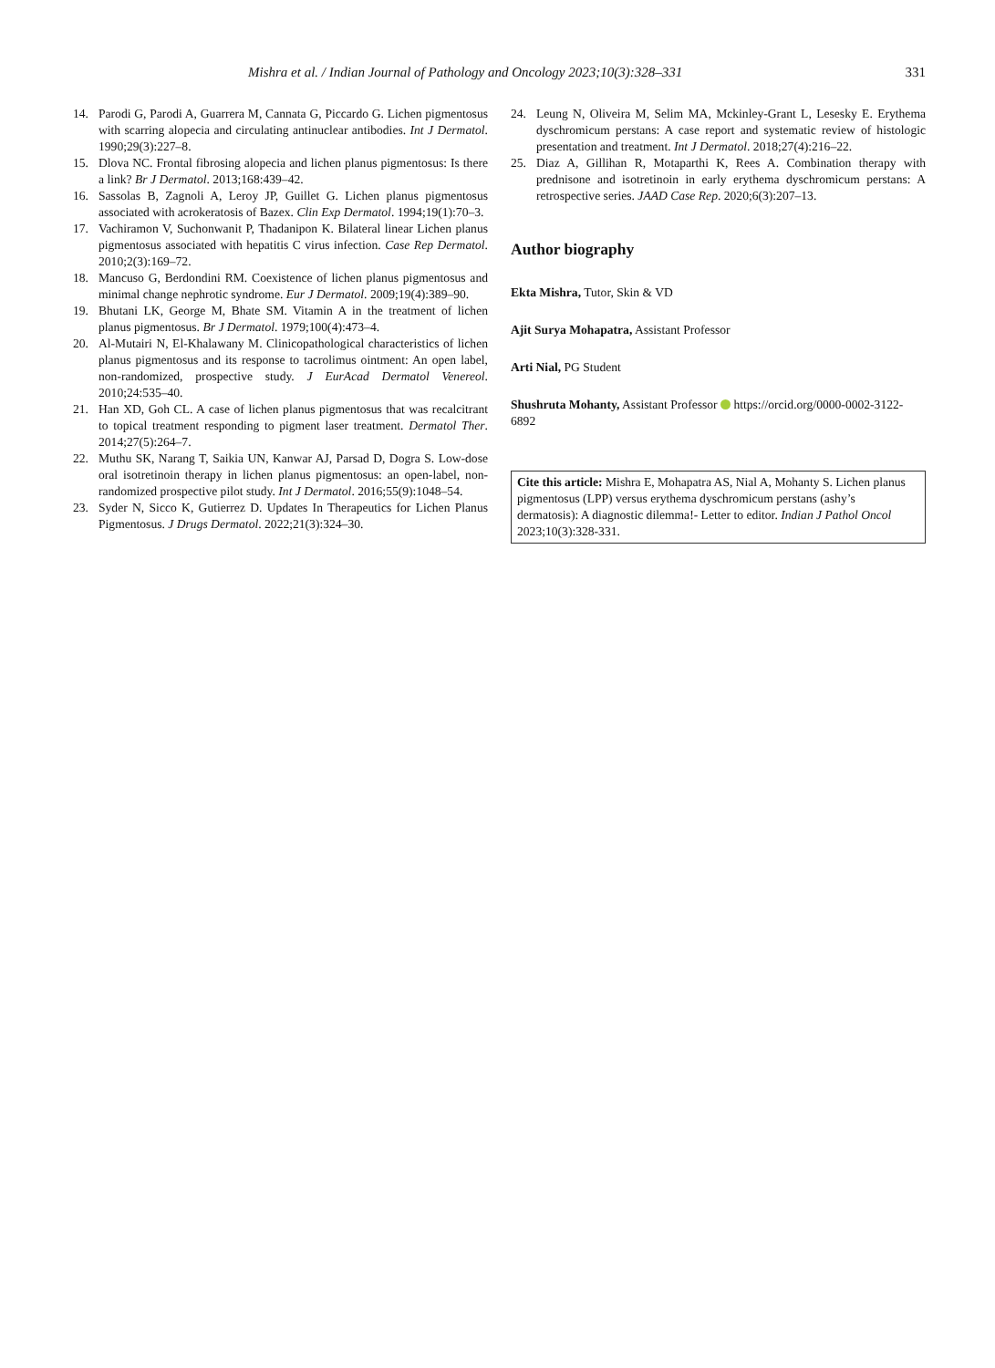Mishra et al. / Indian Journal of Pathology and Oncology 2023;10(3):328–331 331
14. Parodi G, Parodi A, Guarrera M, Cannata G, Piccardo G. Lichen pigmentosus with scarring alopecia and circulating antinuclear antibodies. Int J Dermatol. 1990;29(3):227–8.
15. Dlova NC. Frontal fibrosing alopecia and lichen planus pigmentosus: Is there a link? Br J Dermatol. 2013;168:439–42.
16. Sassolas B, Zagnoli A, Leroy JP, Guillet G. Lichen planus pigmentosus associated with acrokeratosis of Bazex. Clin Exp Dermatol. 1994;19(1):70–3.
17. Vachiramon V, Suchonwanit P, Thadanipon K. Bilateral linear Lichen planus pigmentosus associated with hepatitis C virus infection. Case Rep Dermatol. 2010;2(3):169–72.
18. Mancuso G, Berdondini RM. Coexistence of lichen planus pigmentosus and minimal change nephrotic syndrome. Eur J Dermatol. 2009;19(4):389–90.
19. Bhutani LK, George M, Bhate SM. Vitamin A in the treatment of lichen planus pigmentosus. Br J Dermatol. 1979;100(4):473–4.
20. Al-Mutairi N, El-Khalawany M. Clinicopathological characteristics of lichen planus pigmentosus and its response to tacrolimus ointment: An open label, non-randomized, prospective study. J EurAcad Dermatol Venereol. 2010;24:535–40.
21. Han XD, Goh CL. A case of lichen planus pigmentosus that was recalcitrant to topical treatment responding to pigment laser treatment. Dermatol Ther. 2014;27(5):264–7.
22. Muthu SK, Narang T, Saikia UN, Kanwar AJ, Parsad D, Dogra S. Low-dose oral isotretinoin therapy in lichen planus pigmentosus: an open-label, non-randomized prospective pilot study. Int J Dermatol. 2016;55(9):1048–54.
23. Syder N, Sicco K, Gutierrez D. Updates In Therapeutics for Lichen Planus Pigmentosus. J Drugs Dermatol. 2022;21(3):324–30.
24. Leung N, Oliveira M, Selim MA, Mckinley-Grant L, Lesesky E. Erythema dyschromicum perstans: A case report and systematic review of histologic presentation and treatment. Int J Dermatol. 2018;27(4):216–22.
25. Diaz A, Gillihan R, Motaparthi K, Rees A. Combination therapy with prednisone and isotretinoin in early erythema dyschromicum perstans: A retrospective series. JAAD Case Rep. 2020;6(3):207–13.
Author biography
Ekta Mishra, Tutor, Skin & VD
Ajit Surya Mohapatra, Assistant Professor
Arti Nial, PG Student
Shushruta Mohanty, Assistant Professor https://orcid.org/0000-0002-3122-6892
Cite this article: Mishra E, Mohapatra AS, Nial A, Mohanty S. Lichen planus pigmentosus (LPP) versus erythema dyschromicum perstans (ashy’s dermatosis): A diagnostic dilemma!- Letter to editor. Indian J Pathol Oncol 2023;10(3):328-331.